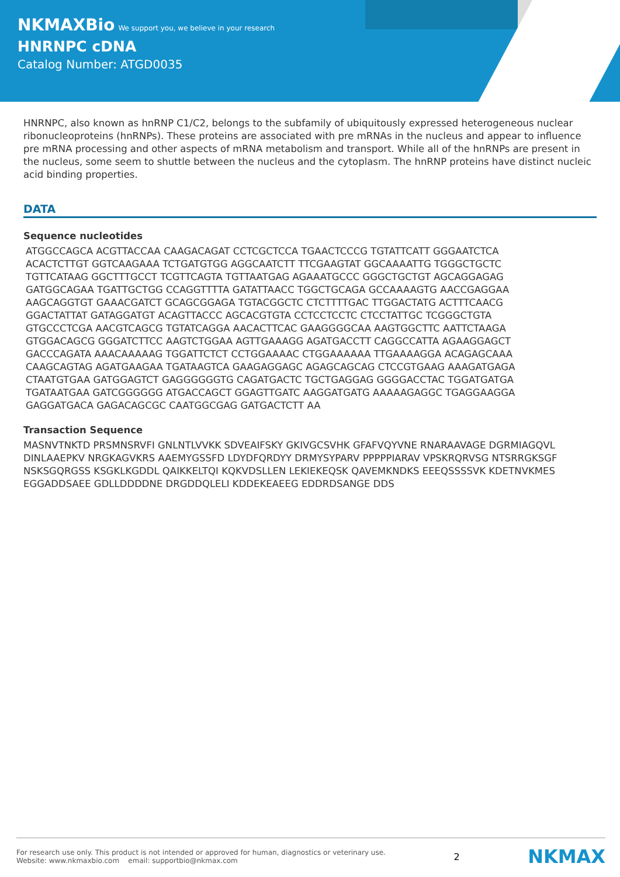NKMAXBio We support you, we believe in your research
HNRNPC cDNA
Catalog Number: ATGD0035
HNRNPC, also known as hnRNP C1/C2, belongs to the subfamily of ubiquitously expressed heterogeneous nuclear ribonucleoproteins (hnRNPs). These proteins are associated with pre mRNAs in the nucleus and appear to influence pre mRNA processing and other aspects of mRNA metabolism and transport. While all of the hnRNPs are present in the nucleus, some seem to shuttle between the nucleus and the cytoplasm. The hnRNP proteins have distinct nucleic acid binding properties.
DATA
Sequence nucleotides
ATGGCCAGCA ACGTTACCAA CAAGACAGAT CCTCGCTCCA TGAACTCCCG TGTATTCATT GGGAATCTCA
ACACTCTTGT GGTCAAGAAA TCTGATGTGG AGGCAATCTT TTCGAAGTAT GGCAAAATTG TGGGCTGCTC
TGTTCATAAG GGCTTTGCCT TCGTTCAGTA TGTTAATGAG AGAAATGCCC GGGCTGCTGT AGCAGGAGAG
GATGGCAGAA TGATTGCTGG CCAGGTTTTA GATATTAACC TGGCTGCAGA GCCAAAAGTG AACCGAGGAA
AAGCAGGTGT GAAACGATCT GCAGCGGAGA TGTACGGCTC CTCTTTTGAC TTGGACTATG ACTTTCAACG
GGACTATTAT GATAGGATGT ACAGTTACCC AGCACGTGTA CCTCCTCCTC CTCCTATTGC TCGGGCTGTA
GTGCCCTCGA AACGTCAGCG TGTATCAGGA AACACTTCAC GAAGGGGCAA AAGTGGCTTC AATTCTAAGA
GTGGACAGCG GGGATCTTCC AAGTCTGGAA AGTTGAAAGG AGATGACCTT CAGGCCATTA AGAAGGAGCT
GACCCAGATA AAACAAAAAG TGGATTCTCT CCTGGAAAAC CTGGAAAAAA TTGAAAAGGA ACAGAGCAAA
CAAGCAGTAG AGATGAAGAA TGATAAGTCA GAAGAGGAGC AGAGCAGCAG CTCCGTGAAG AAAGATGAGA
CTAATGTGAA GATGGAGTCT GAGGGGGGTG CAGATGACTC TGCTGAGGAG GGGGACCTAC TGGATGATGA
TGATAATGAA GATCGGGGGG ATGACCAGCT GGAGTTGATC AAGGATGATG AAAAAGAGGC TGAGGAAGGA
GAGGATGACA GAGACAGCGC CAATGGCGAG GATGACTCTT AA
Transaction Sequence
MASNVTNKTD PRSMNSRVFI GNLNTLVVKK SDVEAIFSKY GKIVGCSVHK GFAFVQYVNE RNARAAVAGE DGRMIAGQVL DINLAAEPKV NRGKAGVKRS AAEMYGSSFD LDYDFQRDYY DRMYSYPARV PPPPPIARAV VPSKRQRVSG NTSRRGKSGF NSKSGQRGSS KSGKLKGDDL QAIKKELTQI KQKVDSLLEN LEKIEKEQSK QAVEMKNDKS EEEQSSSSVK KDETNVKMES EGGADDSAEE GDLLDDDDNE DRGDDQLELI KDDEKEAEEG EDDRDSANGE DDS
For research use only. This product is not intended or approved for human, diagnostics or veterinary use.
Website: www.nkmaxbio.com email: supportbio@nkmax.com
2
NKMAX